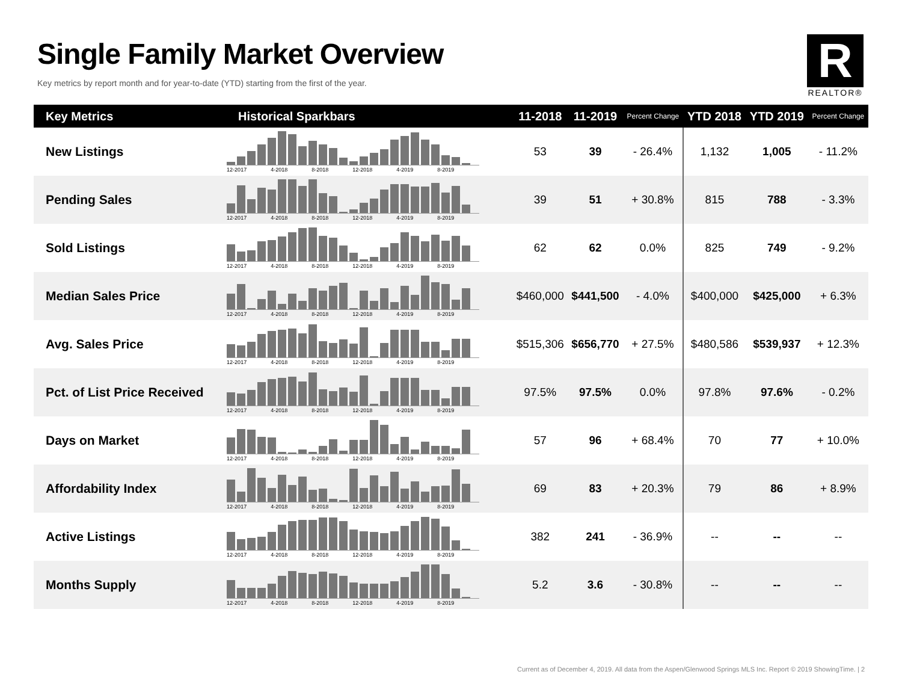Single Family Market Overview
Key metrics by report month and for year-to-date (YTD) starting from the first of the year.
R
REALTOR®
| Key Metrics | Historical Sparkbars | 11-2018 | 11-2019 | Percent Change | YTD 2018 | YTD 2019 | Percent Change |
| --- | --- | --- | --- | --- | --- | --- | --- |
| New Listings | 12-2017 4-2018 8-2018 12-2018 4-2019 8-2019 | 53 | 39 | - 26.4% | 1,132 | 1,005 | - 11.2% |
| Pending Sales | 12-2017 4-2018 8-2018 12-2018 4-2019 8-2019 | 39 | 51 | + 30.8% | 815 | 788 | - 3.3% |
| Sold Listings | 12-2017 4-2018 8-2018 12-2018 4-2019 8-2019 | 62 | 62 | 0.0% | 825 | 749 | - 9.2% |
| Median Sales Price | 12-2017 4-2018 8-2018 12-2018 4-2019 8-2019 | $460,000 | $441,500 | - 4.0% | $400,000 | $425,000 | + 6.3% |
| Avg. Sales Price | 12-2017 4-2018 8-2018 12-2018 4-2019 8-2019 | $515,306 | $656,770 | + 27.5% | $480,586 | $539,937 | + 12.3% |
| Pct. of List Price Received | 12-2017 4-2018 8-2018 12-2018 4-2019 8-2019 | 97.5% | 97.5% | 0.0% | 97.8% | 97.6% | - 0.2% |
| Days on Market | 12-2017 4-2018 8-2018 12-2018 4-2019 8-2019 | 57 | 96 | + 68.4% | 70 | 77 | + 10.0% |
| Affordability Index | 12-2017 4-2018 8-2018 12-2018 4-2019 8-2019 | 69 | 83 | + 20.3% | 79 | 86 | + 8.9% |
| Active Listings | 12-2017 4-2018 8-2018 12-2018 4-2019 8-2019 | 382 | 241 | - 36.9% | -- | -- | -- |
| Months Supply | 12-2017 4-2018 8-2018 12-2018 4-2019 8-2019 | 5.2 | 3.6 | - 30.8% | -- | -- | -- |
Current as of December 4, 2019. All data from the Aspen/Glenwood Springs MLS Inc. Report © 2019 ShowingTime. | 2